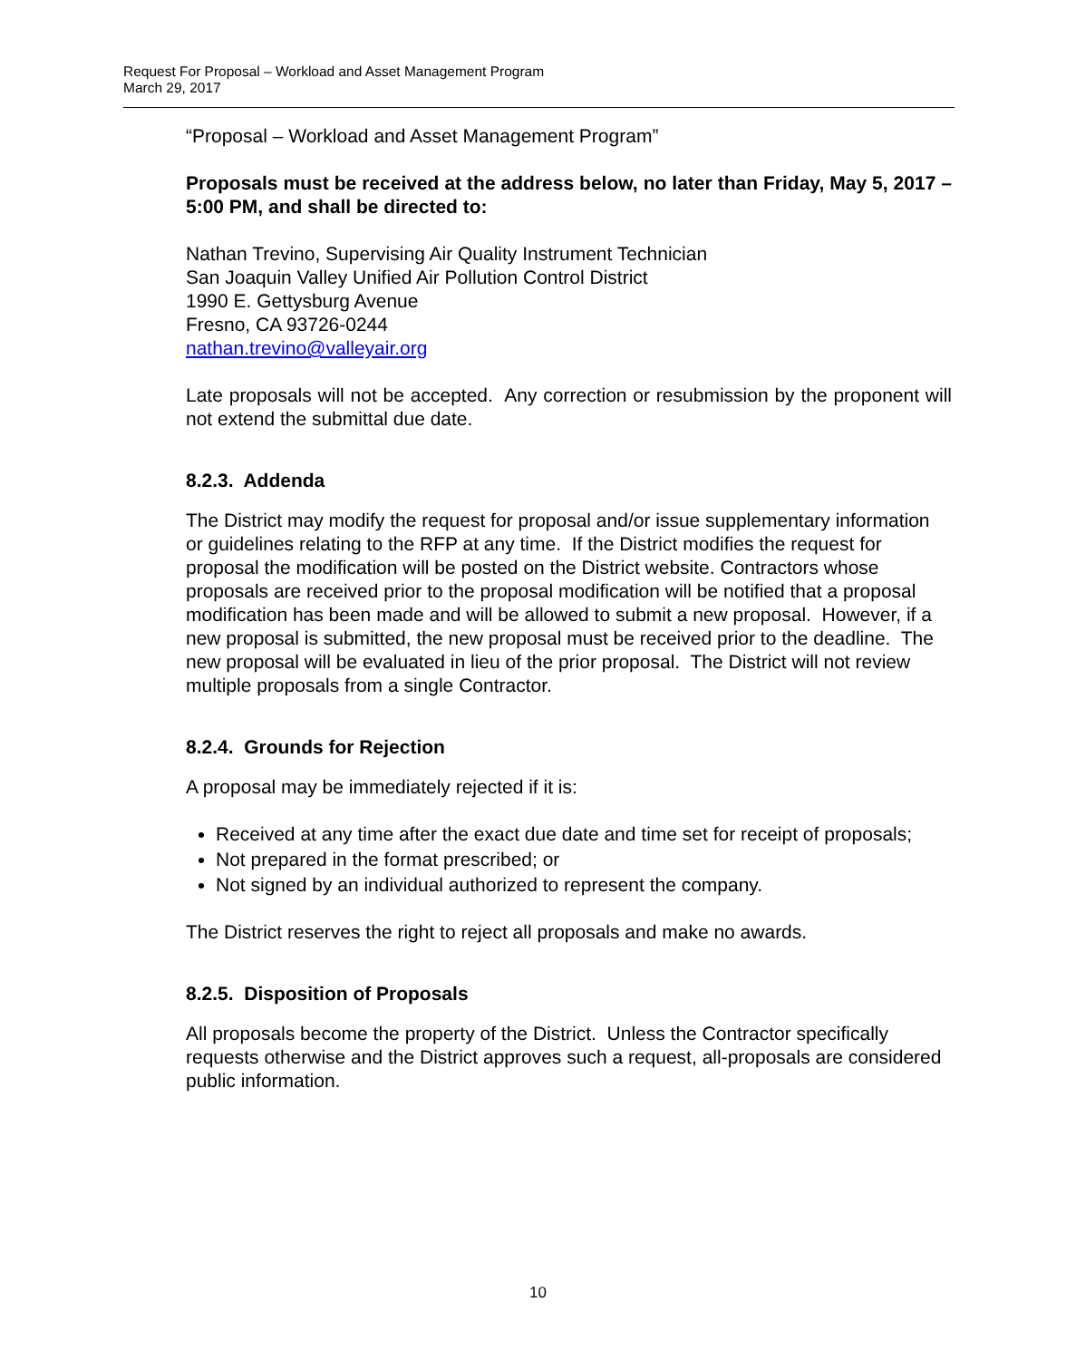Request For Proposal – Workload and Asset Management Program
March 29, 2017
“Proposal – Workload and Asset Management Program”
Proposals must be received at the address below, no later than Friday, May 5, 2017 – 5:00 PM, and shall be directed to:
Nathan Trevino, Supervising Air Quality Instrument Technician
San Joaquin Valley Unified Air Pollution Control District
1990 E. Gettysburg Avenue
Fresno, CA 93726-0244
nathan.trevino@valleyair.org
Late proposals will not be accepted. Any correction or resubmission by the proponent will not extend the submittal due date.
8.2.3. Addenda
The District may modify the request for proposal and/or issue supplementary information or guidelines relating to the RFP at any time. If the District modifies the request for proposal the modification will be posted on the District website. Contractors whose proposals are received prior to the proposal modification will be notified that a proposal modification has been made and will be allowed to submit a new proposal. However, if a new proposal is submitted, the new proposal must be received prior to the deadline. The new proposal will be evaluated in lieu of the prior proposal. The District will not review multiple proposals from a single Contractor.
8.2.4. Grounds for Rejection
A proposal may be immediately rejected if it is:
Received at any time after the exact due date and time set for receipt of proposals;
Not prepared in the format prescribed; or
Not signed by an individual authorized to represent the company.
The District reserves the right to reject all proposals and make no awards.
8.2.5. Disposition of Proposals
All proposals become the property of the District. Unless the Contractor specifically requests otherwise and the District approves such a request, all-proposals are considered public information.
10